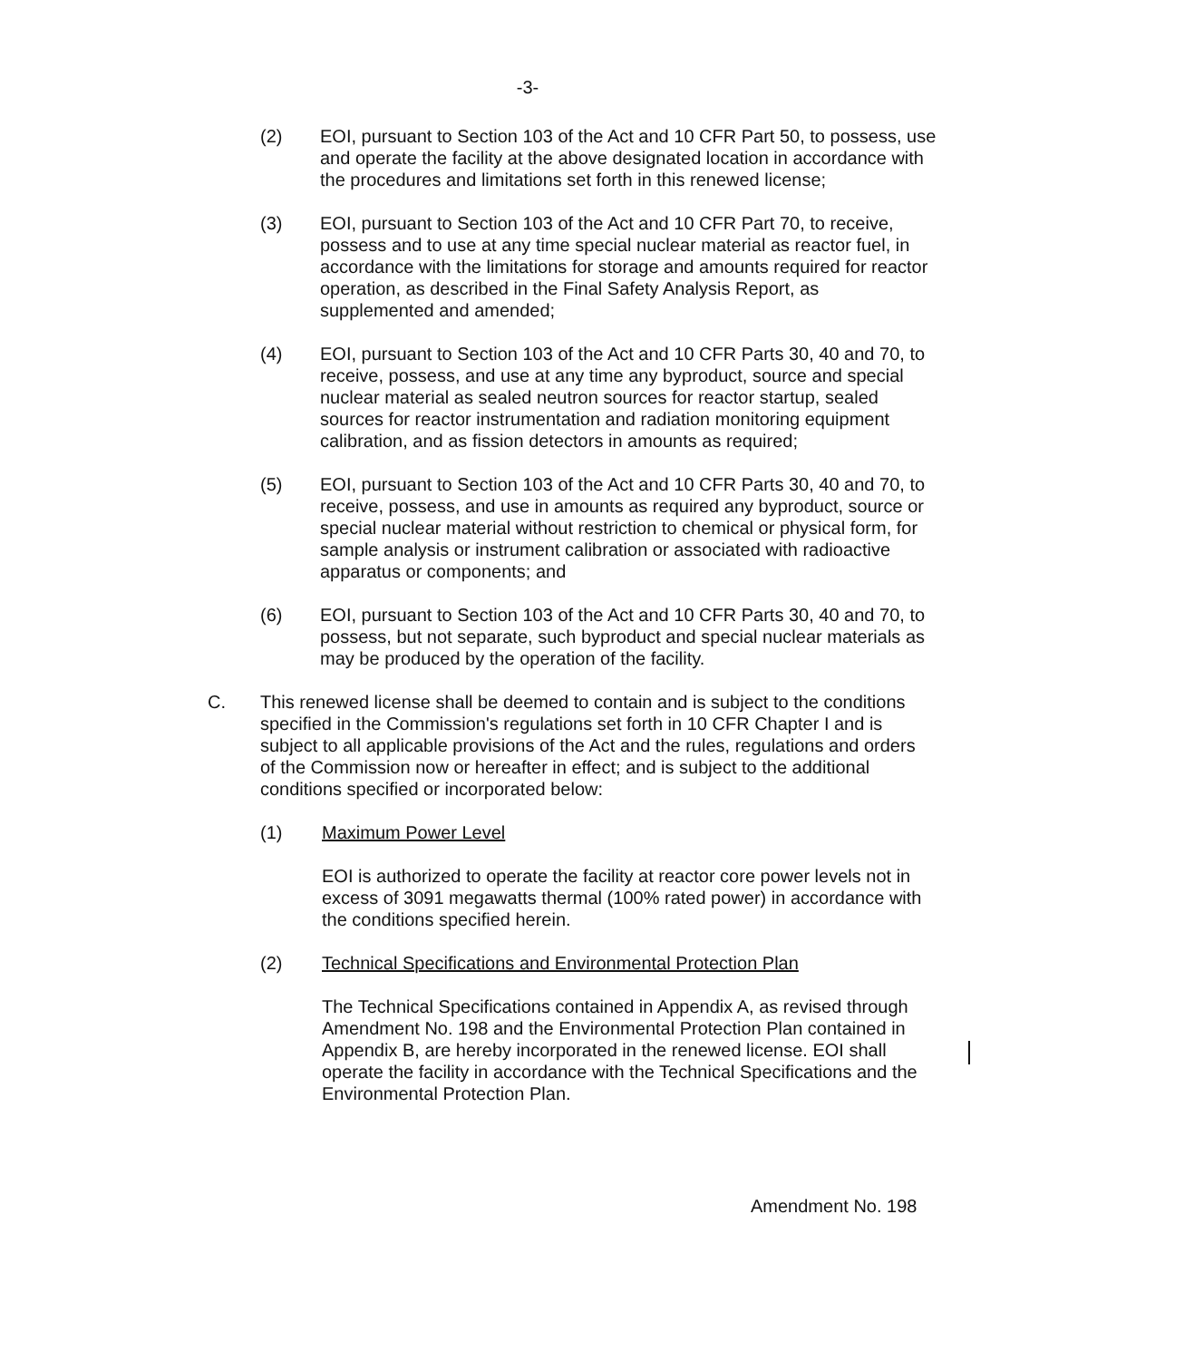-3-
(2) EOI, pursuant to Section 103 of the Act and 10 CFR Part 50, to possess, use and operate the facility at the above designated location in accordance with the procedures and limitations set forth in this renewed license;
(3) EOI, pursuant to Section 103 of the Act and 10 CFR Part 70, to receive, possess and to use at any time special nuclear material as reactor fuel, in accordance with the limitations for storage and amounts required for reactor operation, as described in the Final Safety Analysis Report, as supplemented and amended;
(4) EOI, pursuant to Section 103 of the Act and 10 CFR Parts 30, 40 and 70, to receive, possess, and use at any time any byproduct, source and special nuclear material as sealed neutron sources for reactor startup, sealed sources for reactor instrumentation and radiation monitoring equipment calibration, and as fission detectors in amounts as required;
(5) EOI, pursuant to Section 103 of the Act and 10 CFR Parts 30, 40 and 70, to receive, possess, and use in amounts as required any byproduct, source or special nuclear material without restriction to chemical or physical form, for sample analysis or instrument calibration or associated with radioactive apparatus or components; and
(6) EOI, pursuant to Section 103 of the Act and 10 CFR Parts 30, 40 and 70, to possess, but not separate, such byproduct and special nuclear materials as may be produced by the operation of the facility.
C. This renewed license shall be deemed to contain and is subject to the conditions specified in the Commission's regulations set forth in 10 CFR Chapter I and is subject to all applicable provisions of the Act and the rules, regulations and orders of the Commission now or hereafter in effect; and is subject to the additional conditions specified or incorporated below:
(1) Maximum Power Level
EOI is authorized to operate the facility at reactor core power levels not in excess of 3091 megawatts thermal (100% rated power) in accordance with the conditions specified herein.
(2) Technical Specifications and Environmental Protection Plan
The Technical Specifications contained in Appendix A, as revised through Amendment No. 198 and the Environmental Protection Plan contained in Appendix B, are hereby incorporated in the renewed license. EOI shall operate the facility in accordance with the Technical Specifications and the Environmental Protection Plan.
Amendment No. 198